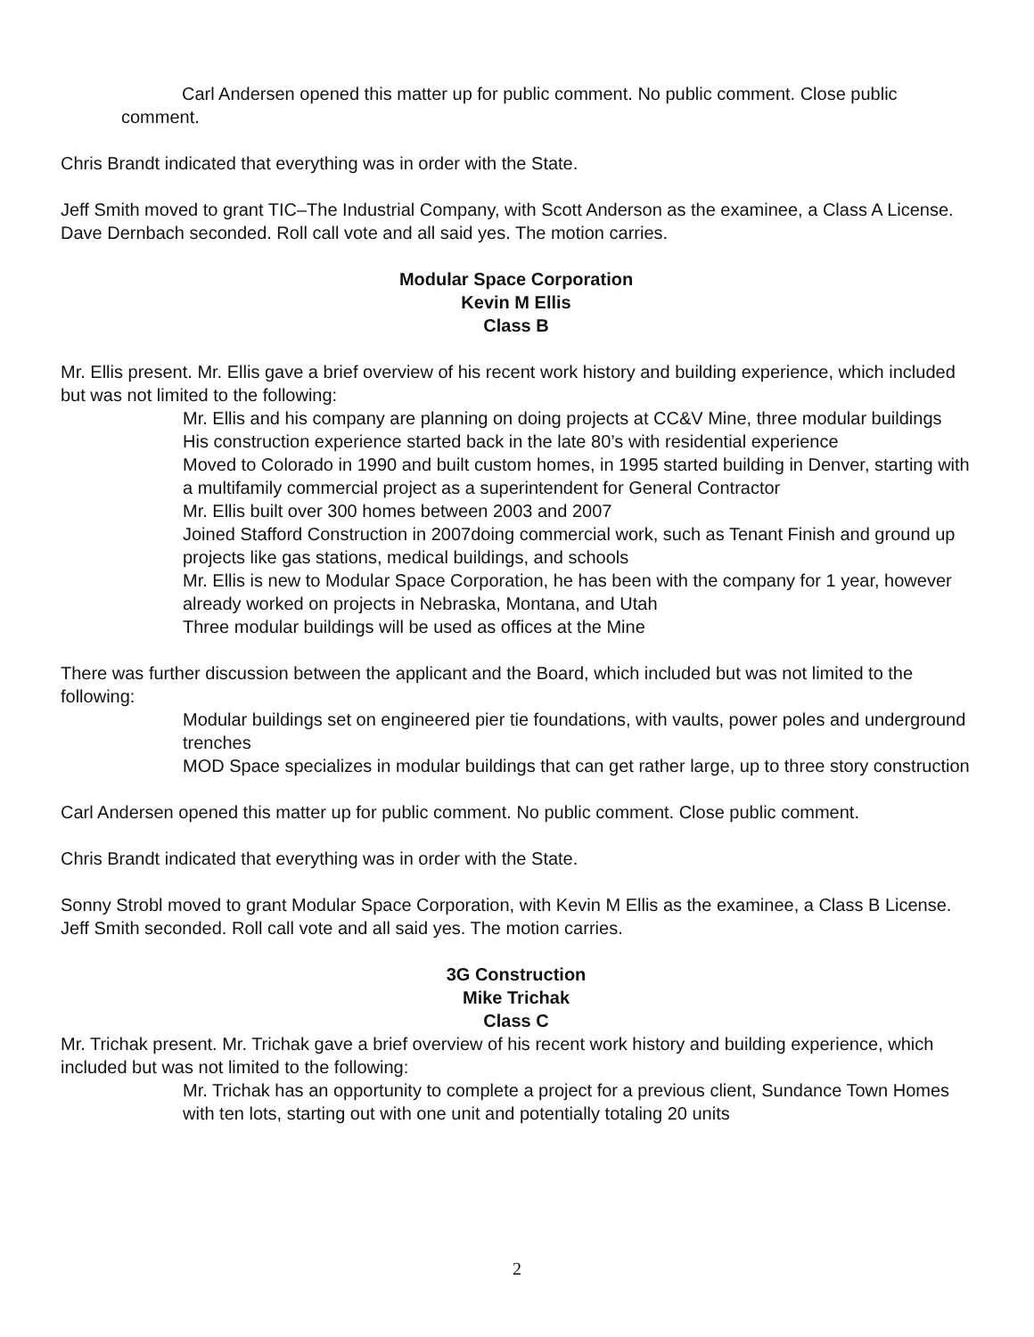Carl Andersen opened this matter up for public comment. No public comment. Close public comment.
Chris Brandt indicated that everything was in order with the State.
Jeff Smith moved to grant TIC–The Industrial Company, with Scott Anderson as the examinee, a Class A License. Dave Dernbach seconded. Roll call vote and all said yes. The motion carries.
Modular Space Corporation
Kevin M Ellis
Class B
Mr. Ellis present. Mr. Ellis gave a brief overview of his recent work history and building experience, which included but was not limited to the following:
Mr. Ellis and his company are planning on doing projects at CC&V Mine, three modular buildings
His construction experience started back in the late 80’s with residential experience
Moved to Colorado in 1990 and built custom homes, in 1995 started building in Denver, starting with a multifamily commercial project as a superintendent for General Contractor
Mr. Ellis built over 300 homes between 2003 and 2007
Joined Stafford Construction in 2007doing commercial work, such as Tenant Finish and ground up projects like gas stations, medical buildings, and schools
Mr. Ellis is new to Modular Space Corporation, he has been with the company for 1 year, however already worked on projects in Nebraska, Montana, and Utah
Three modular buildings will be used as offices at the Mine
There was further discussion between the applicant and the Board, which included but was not limited to the following:
Modular buildings set on engineered pier tie foundations, with vaults, power poles and underground trenches
MOD Space specializes in modular buildings that can get rather large, up to three story construction
Carl Andersen opened this matter up for public comment. No public comment. Close public comment.
Chris Brandt indicated that everything was in order with the State.
Sonny Strobl moved to grant Modular Space Corporation, with Kevin M Ellis as the examinee, a Class B License. Jeff Smith seconded. Roll call vote and all said yes. The motion carries.
3G Construction
Mike Trichak
Class C
Mr. Trichak present. Mr. Trichak gave a brief overview of his recent work history and building experience, which included but was not limited to the following:
Mr. Trichak has an opportunity to complete a project for a previous client, Sundance Town Homes with ten lots, starting out with one unit and potentially totaling 20 units
2